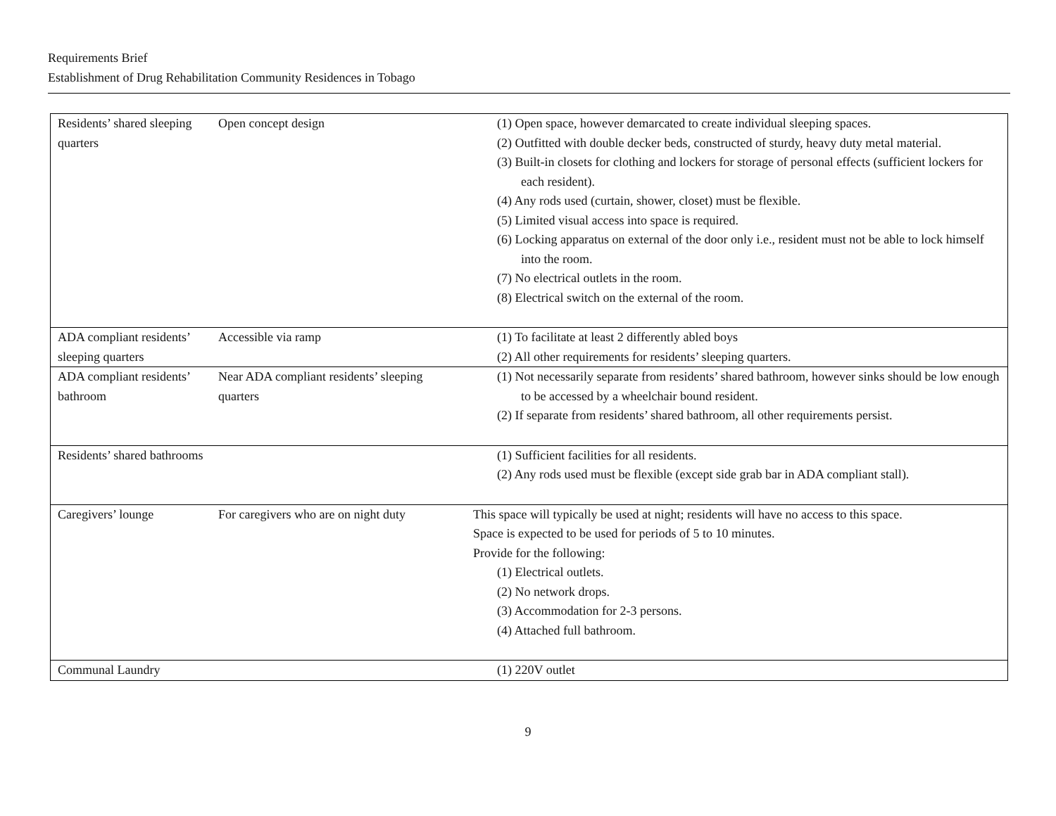Requirements Brief
Establishment of Drug Rehabilitation Community Residences in Tobago
| Residents’ shared sleeping quarters | Open concept design | (1) Open space, however demarcated to create individual sleeping spaces. (2) Outfitted with double decker beds, constructed of sturdy, heavy duty metal material. (3) Built-in closets for clothing and lockers for storage of personal effects (sufficient lockers for each resident). (4) Any rods used (curtain, shower, closet) must be flexible. (5) Limited visual access into space is required. (6) Locking apparatus on external of the door only i.e., resident must not be able to lock himself into the room. (7) No electrical outlets in the room. (8) Electrical switch on the external of the room. |
| ADA compliant residents’ sleeping quarters | Accessible via ramp | (1) To facilitate at least 2 differently abled boys (2) All other requirements for residents’ sleeping quarters. |
| ADA compliant residents’ bathroom | Near ADA compliant residents’ sleeping quarters | (1) Not necessarily separate from residents’ shared bathroom, however sinks should be low enough to be accessed by a wheelchair bound resident. (2) If separate from residents’ shared bathroom, all other requirements persist. |
| Residents’ shared bathrooms | | (1) Sufficient facilities for all residents. (2) Any rods used must be flexible (except side grab bar in ADA compliant stall). |
| Caregivers’ lounge | For caregivers who are on night duty | This space will typically be used at night; residents will have no access to this space. Space is expected to be used for periods of 5 to 10 minutes. Provide for the following: (1) Electrical outlets. (2) No network drops. (3) Accommodation for 2-3 persons. (4) Attached full bathroom. |
| Communal Laundry | | (1) 220V outlet |
9